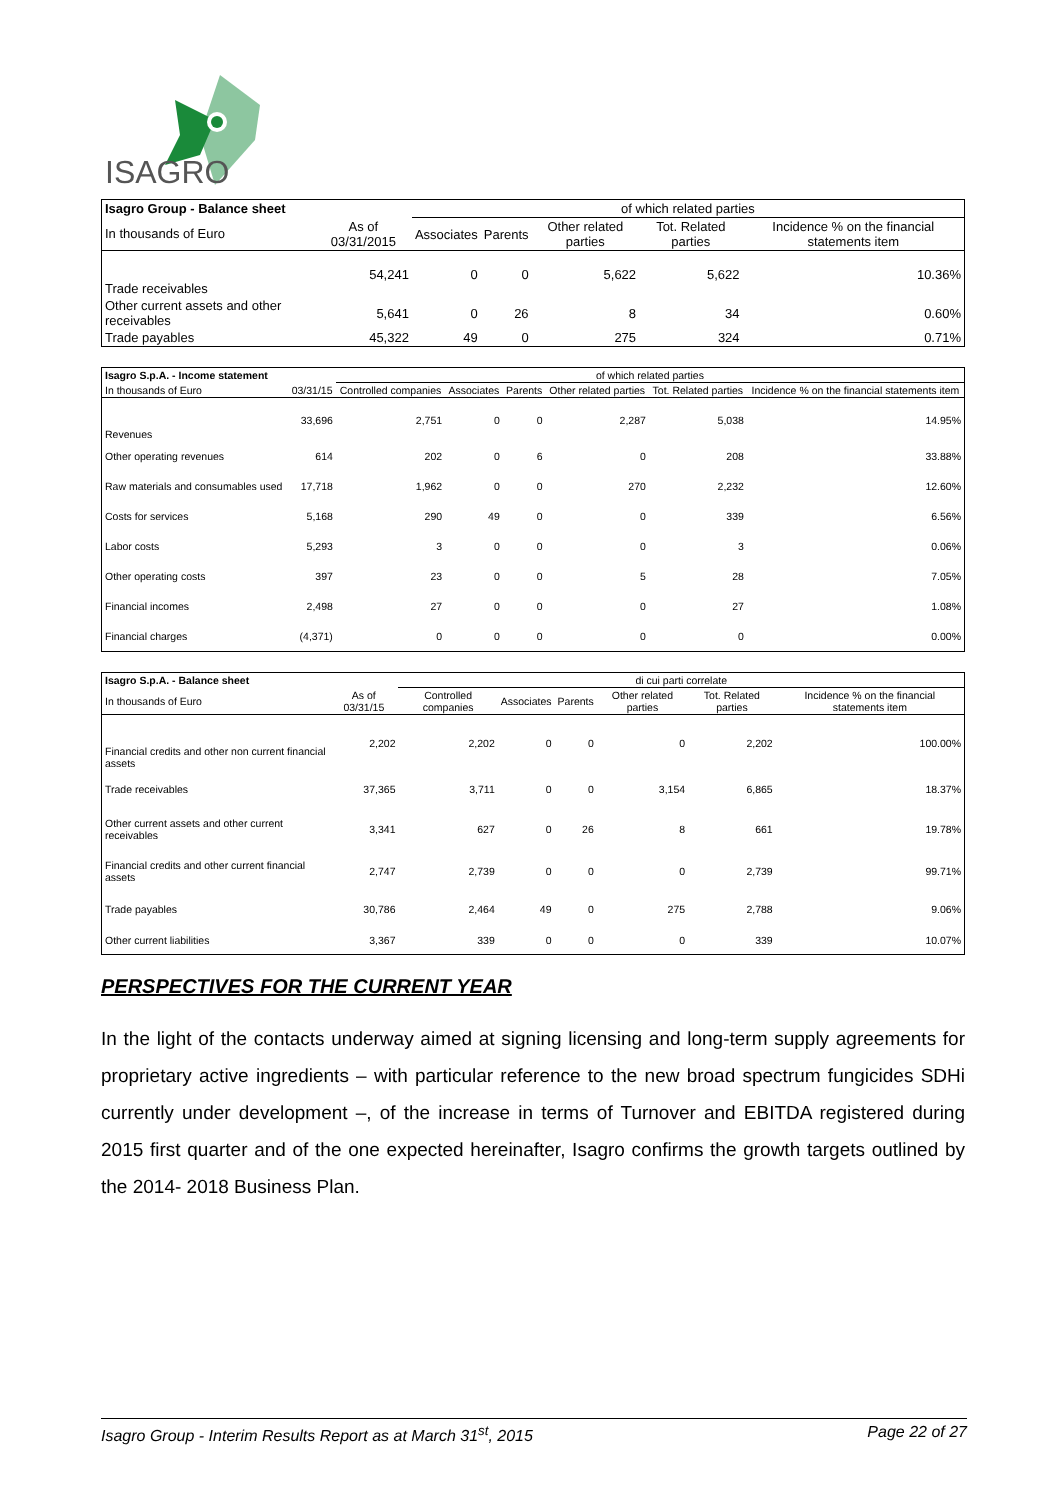ISAGRO
| Isagro Group - Balance sheet | | of which related parties | | | | |
| In thousands of Euro | As of 03/31/2015 | Associates | Parents | Other related parties | Tot. Related parties | Incidence % on the financial statements item |
| Trade receivables | 54,241 | 0 | 0 | 5,622 | 5,622 | 10.36% |
| Other current assets and other receivables | 5,641 | 0 | 26 | 8 | 34 | 0.60% |
| Trade payables | 45,322 | 49 | 0 | 275 | 324 | 0.71% |
| Isagro S.p.A. - Income statement | | of which related parties | | | | | |
| In thousands of Euro | 03/31/15 | Controlled companies | Associates | Parents | Other related parties | Tot. Related parties | Incidence % on the financial statements item |
| Revenues | 33,696 | 2,751 | 0 | 0 | 2,287 | 5,038 | 14.95% |
| Other operating revenues | 614 | 202 | 0 | 6 | 0 | 208 | 33.88% |
| Raw materials and consumables used | 17,718 | 1,962 | 0 | 0 | 270 | 2,232 | 12.60% |
| Costs for services | 5,168 | 290 | 49 | 0 | 0 | 339 | 6.56% |
| Labor costs | 5,293 | 3 | 0 | 0 | 0 | 3 | 0.06% |
| Other operating costs | 397 | 23 | 0 | 0 | 5 | 28 | 7.05% |
| Financial incomes | 2,498 | 27 | 0 | 0 | 0 | 27 | 1.08% |
| Financial charges | (4,371) | 0 | 0 | 0 | 0 | 0 | 0.00% |
| Isagro S.p.A. - Balance sheet | | di cui parti correlate | | | | | |
| In thousands of Euro | As of 03/31/15 | Controlled companies | Associates | Parents | Other related parties | Tot. Related parties | Incidence % on the financial statements item |
| Financial credits and other non current financial assets | 2,202 | 2,202 | 0 | 0 | 0 | 2,202 | 100.00% |
| Trade receivables | 37,365 | 3,711 | 0 | 0 | 3,154 | 6,865 | 18.37% |
| Other current assets and other current receivables | 3,341 | 627 | 0 | 26 | 8 | 661 | 19.78% |
| Financial credits and other current financial assets | 2,747 | 2,739 | 0 | 0 | 0 | 2,739 | 99.71% |
| Trade payables | 30,786 | 2,464 | 49 | 0 | 275 | 2,788 | 9.06% |
| Other current liabilities | 3,367 | 339 | 0 | 0 | 0 | 339 | 10.07% |
PERSPECTIVES FOR THE CURRENT YEAR
In the light of the contacts underway aimed at signing licensing and long-term supply agreements for proprietary active ingredients – with particular reference to the new broad spectrum fungicides SDHi currently under development –, of the increase in terms of Turnover and EBITDA registered during 2015 first quarter and of the one expected hereinafter, Isagro confirms the growth targets outlined by the 2014- 2018 Business Plan.
Isagro Group - Interim Results Report as at March 31<sup>st</sup>, 2015 Page 22 of 27